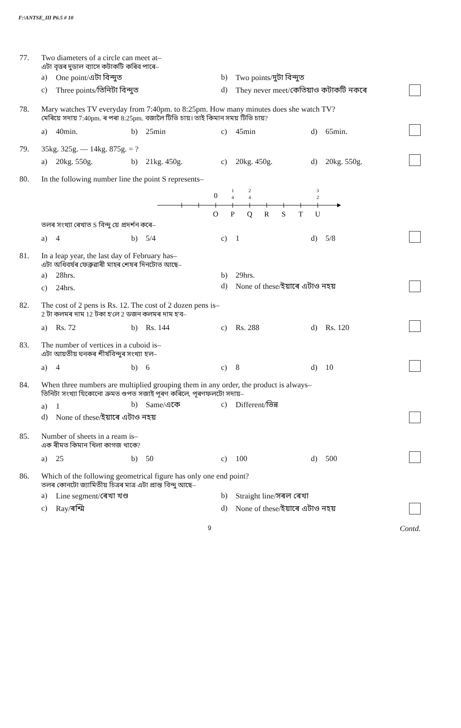F:\ANTSE_III P6.5 # 10
77. Two diameters of a circle can meet at–
এটা বৃত্তৰ দুডাল ব্যাসে কটাকটি কৰিব পাৰে–
a) One point/এটা বিন্দুত
b) Two points/দুটা বিন্দুত
c) Three points/তিনিটা বিন্দুত
d) They never meet/কেতিয়াও কটাকটি নকৰে
78. Mary watches TV everyday from 7:40pm. to 8:25pm. How many minutes does she watch TV?
মেৰিয়ে সদায় 7:40pm. ৰ পৰা 8:25pm. বজালৈ টিভি চায়। তাই কিমান সময় টিভি চায়?
a) 40min.
b) 25min
c) 45min
d) 65min.
79. 35kg. 325g. — 14kg. 875g. = ?
a) 20kg. 550g.
b) 21kg. 450g.
c) 20kg. 450g.
d) 20kg. 550g.
80. In the following number line the point S represents–
তলৰ সংখ্যা ৰেখাত S বিন্দু য়ে প্ৰদৰ্শন কৰে–
0
1
4
2
4
3
2
O
P
Q
R
S
T
U
a) 4
b) 5/4
c) 1
d) 5/8
81. In a leap year, the last day of February has–
এটা অধিবৰ্ষৰ ফেব্ৰুৱাৰী মাহৰ শেষৰ দিনটোত আছে–
a) 28hrs.
b) 29hrs.
c) 24hrs.
d) None of these/ইয়াৰে এটাও নহয়
82. The cost of 2 pens is Rs. 12. The cost of 2 dozen pens is–
2 টা কলমৰ দাম 12 টকা হ'লে 2 ডজন কলমৰ দাম হ'ব–
a) Rs. 72
b) Rs. 144
c) Rs. 288
d) Rs. 120
83. The number of vertices in a cuboid is–
এটা আয়তীয় ঘনকৰ শীৰ্ষবিন্দুৰ সংখ্যা হ'ল–
a) 4
b) 6
c) 8
d) 10
84. When three numbers are multiplied grouping them in any order, the product is always–
তিনিটা সংখ্যা যিকোনো ক্ৰমত গুপত সজাই পূৰণ কৰিলে, পূৰণফলটো সদায়–
a) 1
b) Same/একে
c) Different/ভিন্ন
d) None of these/ইয়াৰে এটাও নহয়
85. Number of sheets in a ream is–
এক ৰীমত কিমান খিলা কাগজ থাকে?
a) 25
b) 50
c) 100
d) 500
86. Which of the following geometrical figure has only one end point?
তলৰ কোনটো জ্যামিতীয় চিত্ৰৰ মাত্ৰ এটা প্ৰান্ত বিন্দু আছে–
a) Line segment/ৰেখা খণ্ড
b) Straight line/সৰল ৰেখা
c) Ray/ৰশ্মি
d) None of these/ইয়াৰে এটাও নহয়
9
Contd.